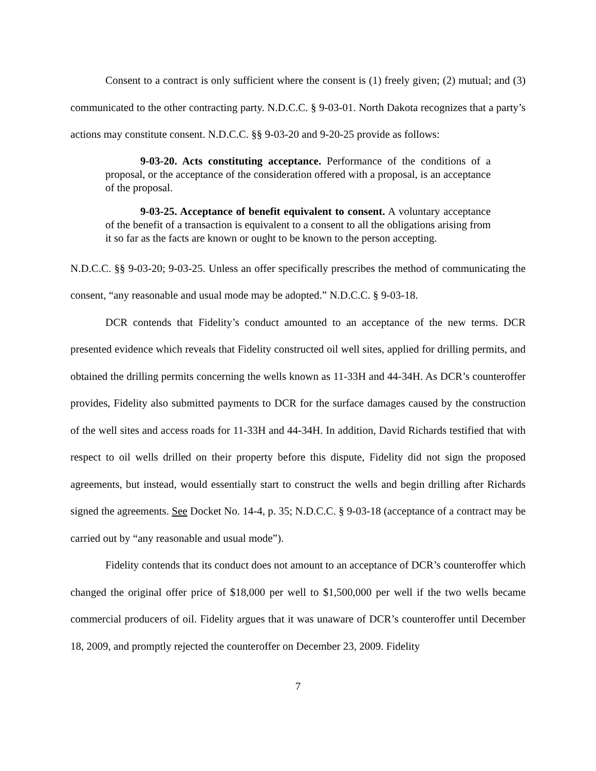Consent to a contract is only sufficient where the consent is (1) freely given; (2) mutual; and (3) communicated to the other contracting party. N.D.C.C. § 9-03-01. North Dakota recognizes that a party’s actions may constitute consent. N.D.C.C. §§ 9-03-20 and 9-20-25 provide as follows:
9-03-20. Acts constituting acceptance. Performance of the conditions of a proposal, or the acceptance of the consideration offered with a proposal, is an acceptance of the proposal.
9-03-25. Acceptance of benefit equivalent to consent. A voluntary acceptance of the benefit of a transaction is equivalent to a consent to all the obligations arising from it so far as the facts are known or ought to be known to the person accepting.
N.D.C.C. §§ 9-03-20; 9-03-25. Unless an offer specifically prescribes the method of communicating the consent, “any reasonable and usual mode may be adopted.” N.D.C.C. § 9-03-18.
DCR contends that Fidelity’s conduct amounted to an acceptance of the new terms. DCR presented evidence which reveals that Fidelity constructed oil well sites, applied for drilling permits, and obtained the drilling permits concerning the wells known as 11-33H and 44-34H. As DCR’s counteroffer provides, Fidelity also submitted payments to DCR for the surface damages caused by the construction of the well sites and access roads for 11-33H and 44-34H. In addition, David Richards testified that with respect to oil wells drilled on their property before this dispute, Fidelity did not sign the proposed agreements, but instead, would essentially start to construct the wells and begin drilling after Richards signed the agreements. See Docket No. 14-4, p. 35; N.D.C.C. § 9-03-18 (acceptance of a contract may be carried out by “any reasonable and usual mode”).
Fidelity contends that its conduct does not amount to an acceptance of DCR’s counteroffer which changed the original offer price of $18,000 per well to $1,500,000 per well if the two wells became commercial producers of oil. Fidelity argues that it was unaware of DCR’s counteroffer until December 18, 2009, and promptly rejected the counteroffer on December 23, 2009. Fidelity
7